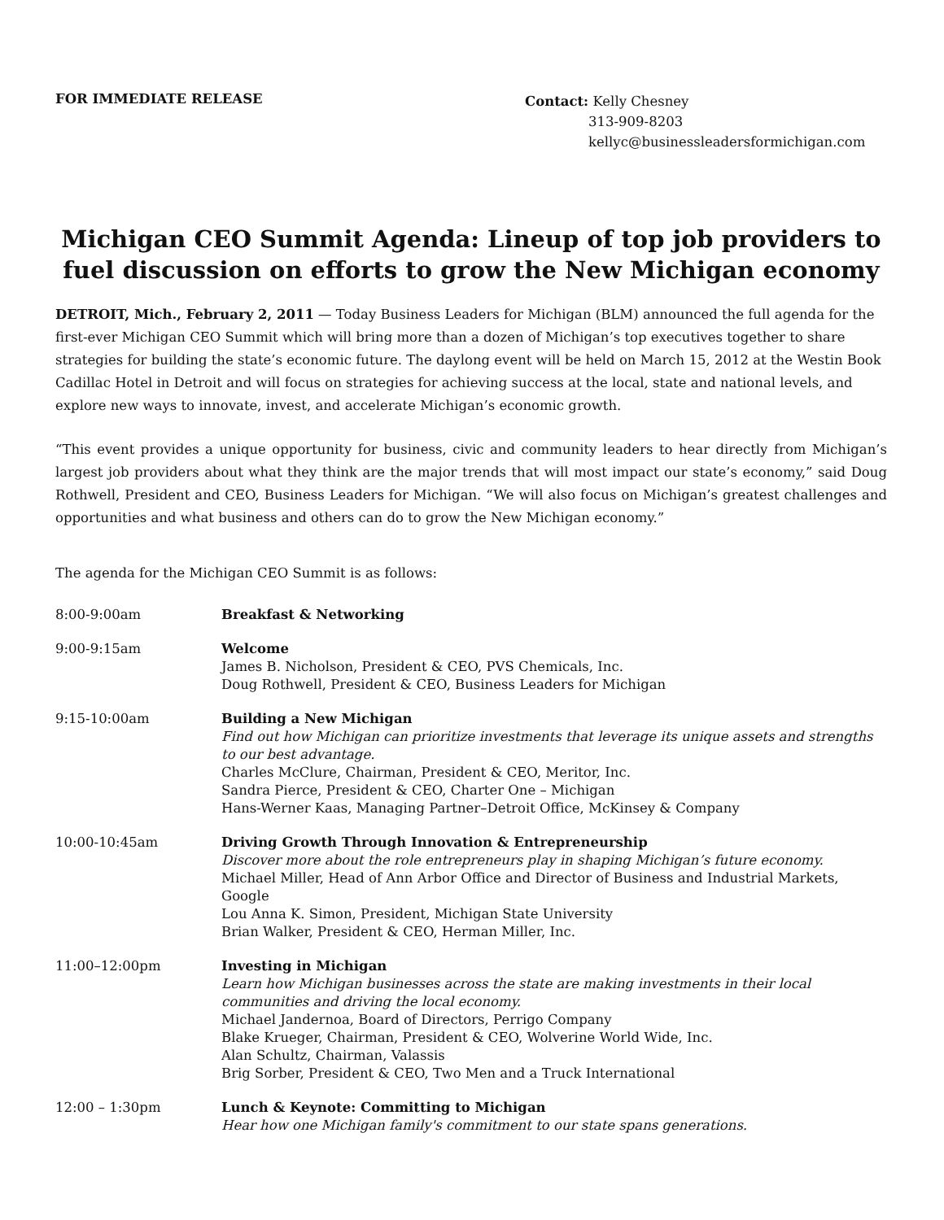FOR IMMEDIATE RELEASE
Contact: Kelly Chesney
313-909-8203
kellyc@businessleadersformichigan.com
Michigan CEO Summit Agenda: Lineup of top job providers to fuel discussion on efforts to grow the New Michigan economy
DETROIT, Mich., February 2, 2011 — Today Business Leaders for Michigan (BLM) announced the full agenda for the first-ever Michigan CEO Summit which will bring more than a dozen of Michigan’s top executives together to share strategies for building the state’s economic future. The daylong event will be held on March 15, 2012 at the Westin Book Cadillac Hotel in Detroit and will focus on strategies for achieving success at the local, state and national levels, and explore new ways to innovate, invest, and accelerate Michigan’s economic growth.
“This event provides a unique opportunity for business, civic and community leaders to hear directly from Michigan’s largest job providers about what they think are the major trends that will most impact our state’s economy,” said Doug Rothwell, President and CEO, Business Leaders for Michigan. “We will also focus on Michigan’s greatest challenges and opportunities and what business and others can do to grow the New Michigan economy.”
The agenda for the Michigan CEO Summit is as follows:
| 8:00-9:00am | Breakfast & Networking |
| 9:00-9:15am | Welcome James B. Nicholson, President & CEO, PVS Chemicals, Inc. Doug Rothwell, President & CEO, Business Leaders for Michigan |
| 9:15-10:00am | Building a New Michigan Find out how Michigan can prioritize investments that leverage its unique assets and strengths to our best advantage. Charles McClure, Chairman, President & CEO, Meritor, Inc. Sandra Pierce, President & CEO, Charter One – Michigan Hans-Werner Kaas, Managing Partner–Detroit Office, McKinsey & Company |
| 10:00-10:45am | Driving Growth Through Innovation & Entrepreneurship Discover more about the role entrepreneurs play in shaping Michigan’s future economy. Michael Miller, Head of Ann Arbor Office and Director of Business and Industrial Markets, Google Lou Anna K. Simon, President, Michigan State University Brian Walker, President & CEO, Herman Miller, Inc. |
| 11:00–12:00pm | Investing in Michigan Learn how Michigan businesses across the state are making investments in their local communities and driving the local economy. Michael Jandernoa, Board of Directors, Perrigo Company Blake Krueger, Chairman, President & CEO, Wolverine World Wide, Inc. Alan Schultz, Chairman, Valassis Brig Sorber, President & CEO, Two Men and a Truck International |
| 12:00 – 1:30pm | Lunch & Keynote: Committing to Michigan Hear how one Michigan family's commitment to our state spans generations. |